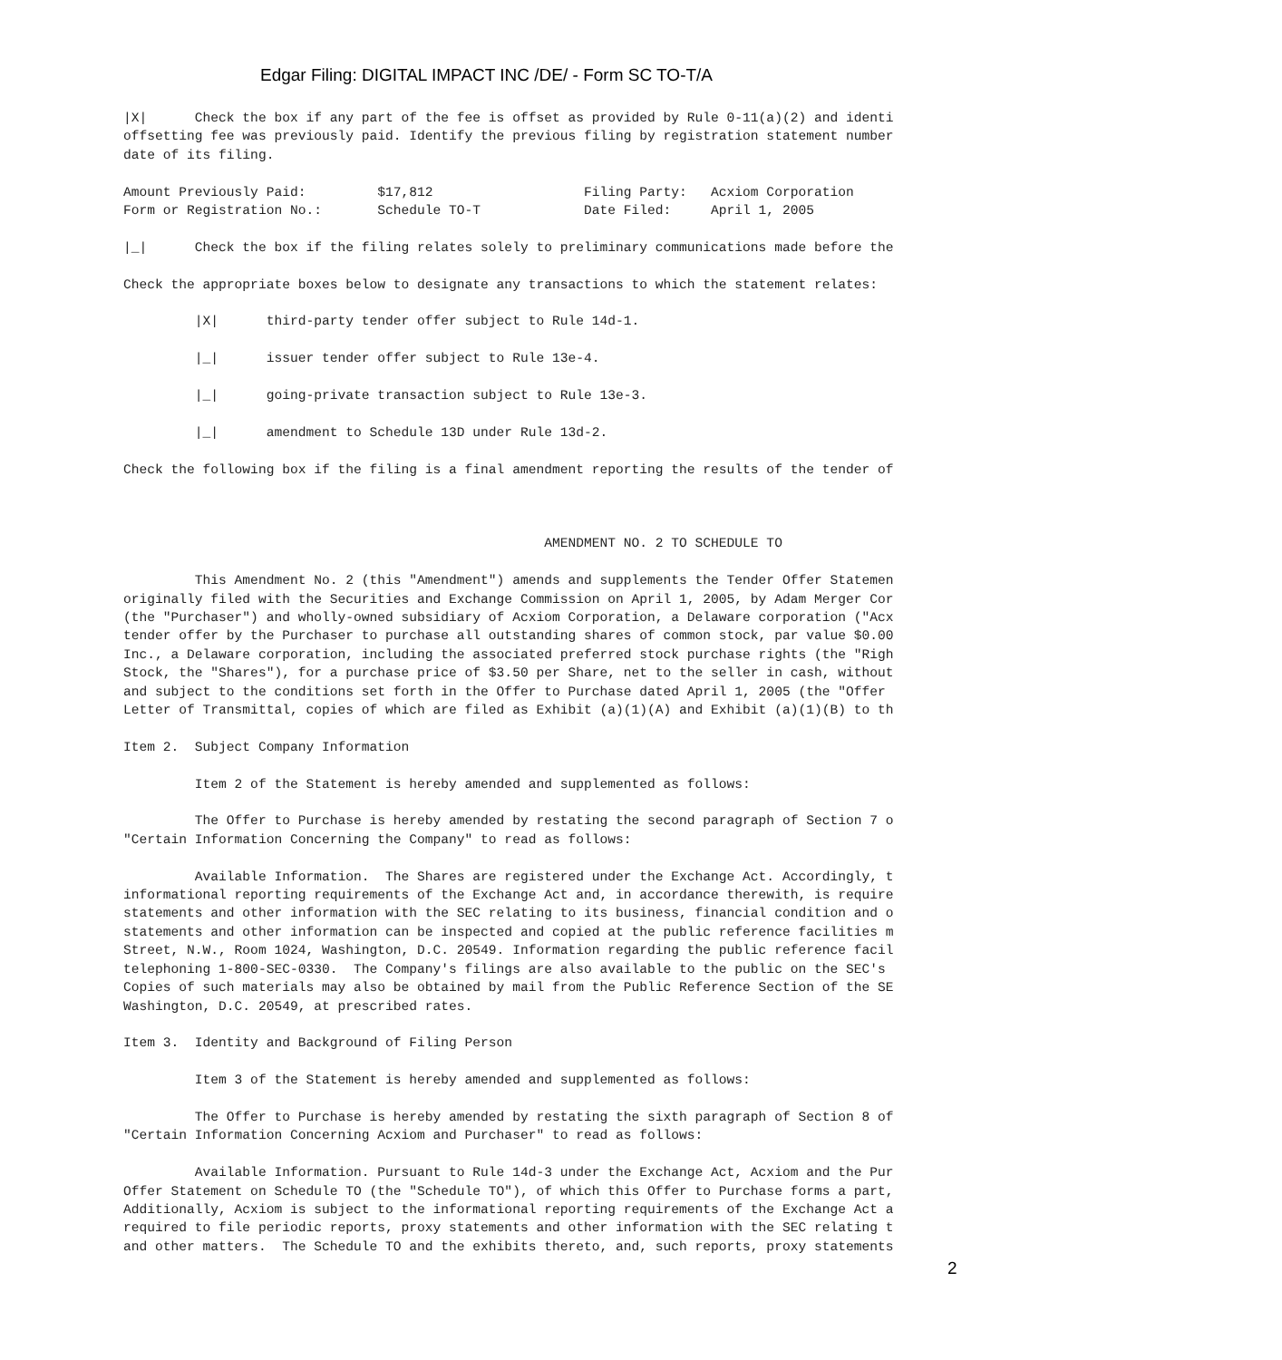Edgar Filing: DIGITAL IMPACT INC /DE/ - Form SC TO-T/A
|X|      Check the box if any part of the fee is offset as provided by Rule 0-11(a)(2) and identi
offsetting fee was previously paid. Identify the previous filing by registration statement number
date of its filing.

Amount Previously Paid:         $17,812                   Filing Party:   Acxiom Corporation
Form or Registration No.:       Schedule TO-T             Date Filed:     April 1, 2005

|_|      Check the box if the filing relates solely to preliminary communications made before the

Check the appropriate boxes below to designate any transactions to which the statement relates:

         |X|      third-party tender offer subject to Rule 14d-1.

         |_|      issuer tender offer subject to Rule 13e-4.

         |_|      going-private transaction subject to Rule 13e-3.

         |_|      amendment to Schedule 13D under Rule 13d-2.

Check the following box if the filing is a final amendment reporting the results of the tender of



                                                     AMENDMENT NO. 2 TO SCHEDULE TO

         This Amendment No. 2 (this "Amendment") amends and supplements the Tender Offer Statemen
originally filed with the Securities and Exchange Commission on April 1, 2005, by Adam Merger Cor
(the "Purchaser") and wholly-owned subsidiary of Acxiom Corporation, a Delaware corporation ("Acx
tender offer by the Purchaser to purchase all outstanding shares of common stock, par value $0.00
Inc., a Delaware corporation, including the associated preferred stock purchase rights (the "Righ
Stock, the "Shares"), for a purchase price of $3.50 per Share, net to the seller in cash, without
and subject to the conditions set forth in the Offer to Purchase dated April 1, 2005 (the "Offer 
Letter of Transmittal, copies of which are filed as Exhibit (a)(1)(A) and Exhibit (a)(1)(B) to th

Item 2.  Subject Company Information

         Item 2 of the Statement is hereby amended and supplemented as follows:

         The Offer to Purchase is hereby amended by restating the second paragraph of Section 7 o
"Certain Information Concerning the Company" to read as follows:

         Available Information.  The Shares are registered under the Exchange Act. Accordingly, t
informational reporting requirements of the Exchange Act and, in accordance therewith, is require
statements and other information with the SEC relating to its business, financial condition and o
statements and other information can be inspected and copied at the public reference facilities m
Street, N.W., Room 1024, Washington, D.C. 20549. Information regarding the public reference facil
telephoning 1-800-SEC-0330.  The Company's filings are also available to the public on the SEC's 
Copies of such materials may also be obtained by mail from the Public Reference Section of the SE
Washington, D.C. 20549, at prescribed rates.

Item 3.  Identity and Background of Filing Person

         Item 3 of the Statement is hereby amended and supplemented as follows:

         The Offer to Purchase is hereby amended by restating the sixth paragraph of Section 8 of
"Certain Information Concerning Acxiom and Purchaser" to read as follows:

         Available Information. Pursuant to Rule 14d-3 under the Exchange Act, Acxiom and the Pur
Offer Statement on Schedule TO (the "Schedule TO"), of which this Offer to Purchase forms a part,
Additionally, Acxiom is subject to the informational reporting requirements of the Exchange Act a
required to file periodic reports, proxy statements and other information with the SEC relating t
and other matters.  The Schedule TO and the exhibits thereto, and, such reports, proxy statements
2